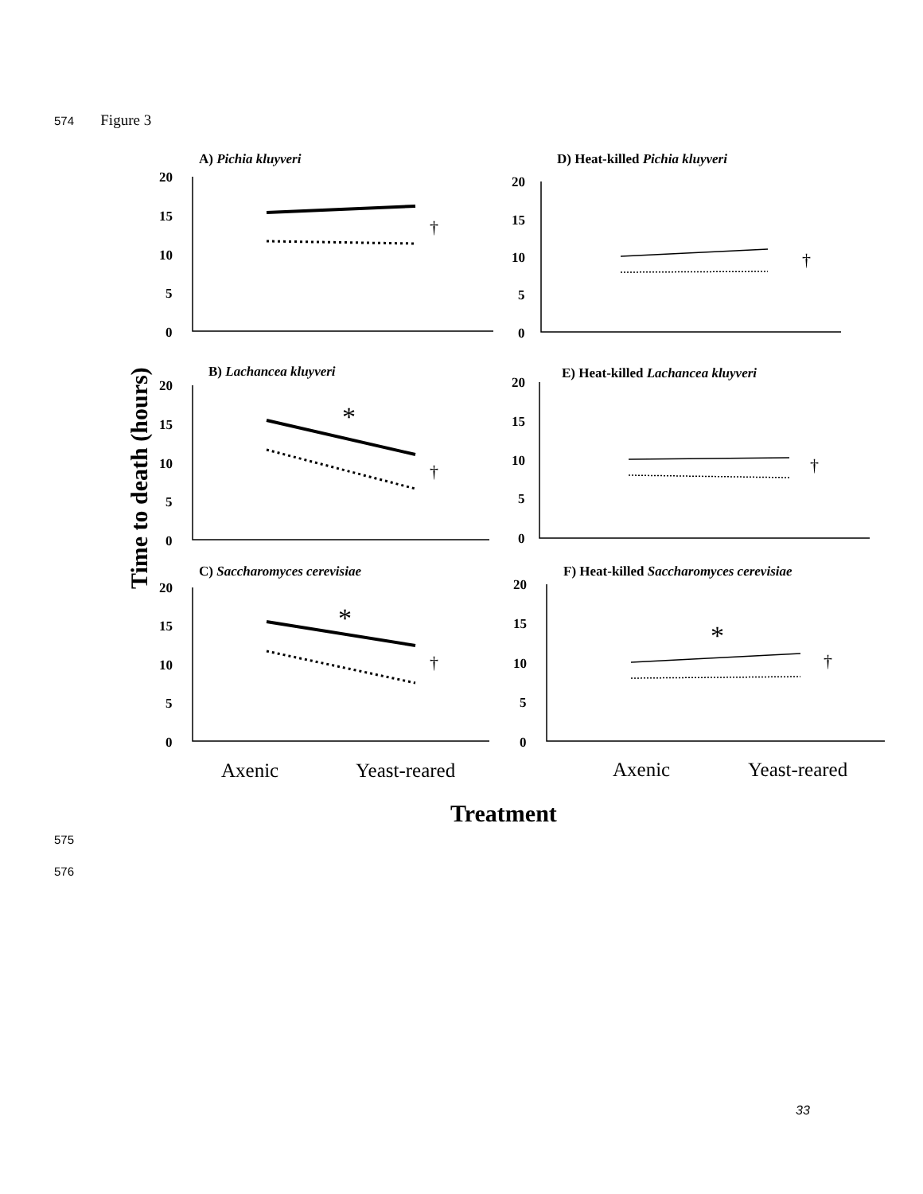574 Figure 3
A) Pichia kluyveri
D) Heat-killed Pichia kluyveri
B) Lachancea kluyveri
E) Heat-killed Lachancea kluyveri
C) Saccharomyces cerevisiae
F) Heat-killed Saccharomyces cerevisiae
20
15
10
5
0
20
15
10
5
0
20
15
10
5
0
20
15
10
5
0
20
15
10
5
0
20
15
10
5
0
†
†
†
†
†
†
*
*
*
Time to death (hours)
Axenic
Yeast-reared
Axenic
Yeast-reared
Treatment
575
576
33